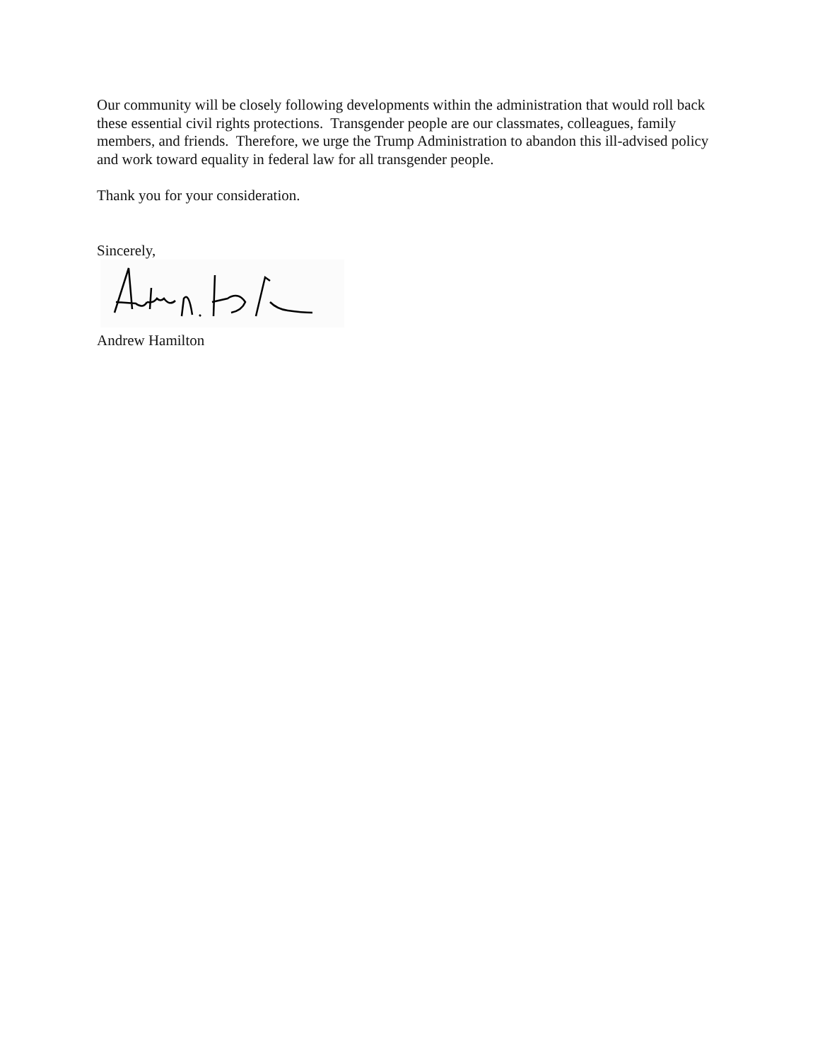Our community will be closely following developments within the administration that would roll back these essential civil rights protections. Transgender people are our classmates, colleagues, family members, and friends. Therefore, we urge the Trump Administration to abandon this ill-advised policy and work toward equality in federal law for all transgender people.
Thank you for your consideration.
Sincerely,
Andrew Hamilton